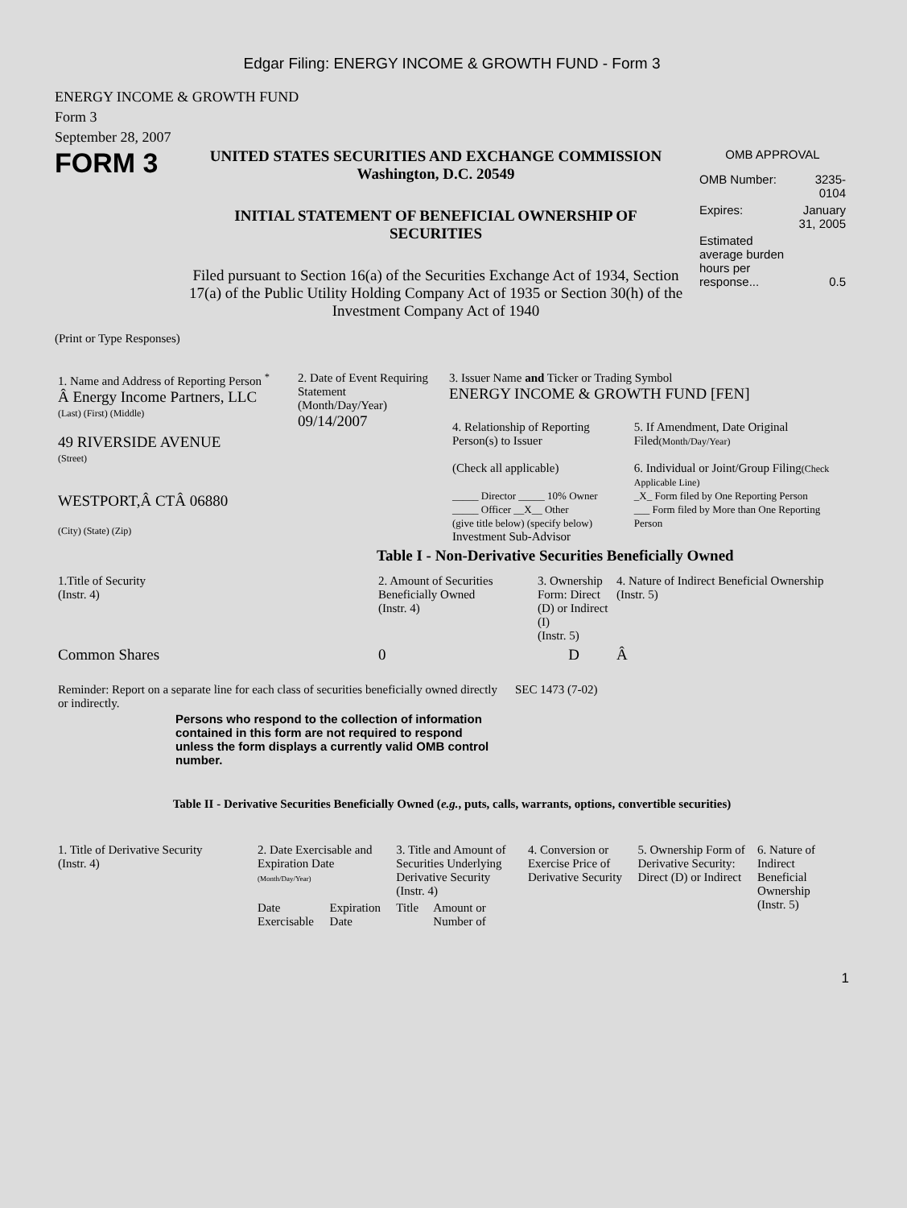Edgar Filing: ENERGY INCOME & GROWTH FUND - Form 3
ENERGY INCOME & GROWTH FUND
Form 3
September 28, 2007
FORM 3
UNITED STATES SECURITIES AND EXCHANGE COMMISSION
Washington, D.C. 20549
INITIAL STATEMENT OF BENEFICIAL OWNERSHIP OF
SECURITIES
Filed pursuant to Section 16(a) of the Securities Exchange Act of 1934, Section 17(a) of the Public Utility Holding Company Act of 1935 or Section 30(h) of the Investment Company Act of 1940
OMB APPROVAL
| OMB Number: | 3235-0104 |
| Expires: | January 31, 2005 |
| Estimated average burden hours per response... | 0.5 |
(Print or Type Responses)
| 1. Name and Address of Reporting Person <sup>*</sup> Â Energy Income Partners, LLC (Last) (First) (Middle) 49 RIVERSIDE AVENUE (Street) WESTPORT,Â CTÂ 06880 (City) (State) (Zip) | 2. Date of Event Requiring Statement (Month/Day/Year) 09/14/2007 | 3. Issuer Name and Ticker or Trading Symbol ENERGY INCOME & GROWTH FUND [FEN] / 4. Relationship of Reporting Person(s) to Issuer (Check all applicable) _____ Director _____ 10% Owner _____ Officer __X__ Other (give title below) (specify below) Investment Sub-Advisor / 5. If Amendment, Date Original Filed (Month/Day/Year) 6. Individual or Joint/Group Filing (Check Applicable Line) _X_ Form filed by One Reporting Person ___ Form filed by More than One Reporting Person / |
Table I - Non-Derivative Securities Beneficially Owned
| 1.Title of Security (Instr. 4) | 2. Amount of Securities Beneficially Owned (Instr. 4) | 3. Ownership Form: Direct (D) or Indirect (I) (Instr. 5) | 4. Nature of Indirect Beneficial Ownership (Instr. 5) |
| --- | --- | --- | --- |
| Common Shares | 0 | D | Â |
| Reminder: Report on a separate line for each class of securities beneficially owned directly or indirectly. | SEC 1473 (7-02) |
Persons who respond to the collection of information contained in this form are not required to respond unless the form displays a currently valid OMB control number.
Table II - Derivative Securities Beneficially Owned (e.g., puts, calls, warrants, options, convertible securities)
| 1. Title of Derivative Security (Instr. 4) | 2. Date Exercisable and Expiration Date (Month/Day/Year) | | 3. Title and Amount of Securities Underlying Derivative Security (Instr. 4) | | 4. Conversion or Exercise Price of Derivative Security | 5. Ownership Form of Derivative Security: Direct (D) or Indirect | 6. Nature of Indirect Beneficial Ownership (Instr. 5) |
| --- | --- | --- | --- | --- | --- | --- | --- |
| | Date Exercisable | Expiration Date | Title | Amount or Number of | | | |
1